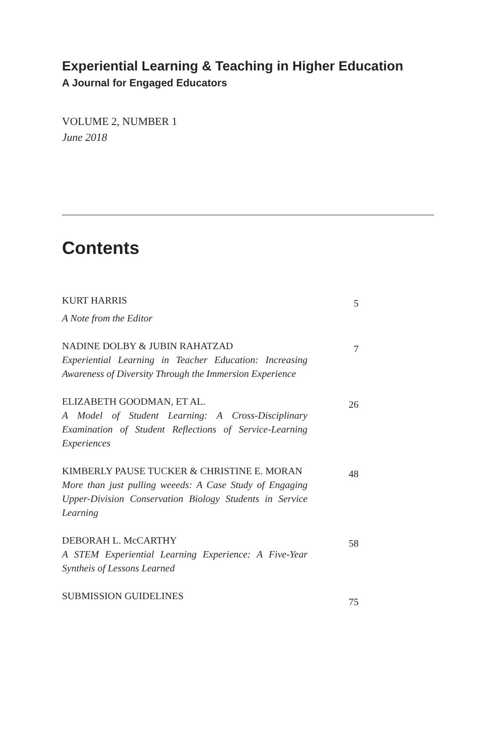Experiential Learning & Teaching in Higher Education
A Journal for Engaged Educators
VOLUME 2, NUMBER 1
June 2018
Contents
KURT HARRIS
A Note from the Editor
5
NADINE DOLBY & JUBIN RAHATZAD
Experiential Learning in Teacher Education: Increasing Awareness of Diversity Through the Immersion Experience
7
ELIZABETH GOODMAN, ET AL.
A Model of Student Learning: A Cross-Disciplinary Examination of Student Reflections of Service-Learning Experiences
26
KIMBERLY PAUSE TUCKER & CHRISTINE E. MORAN
More than just pulling weeeds: A Case Study of Engaging Upper-Division Conservation Biology Students in Service Learning
48
DEBORAH L. McCARTHY
A STEM Experiential Learning Experience: A Five-Year Syntheis of Lessons Learned
58
SUBMISSION GUIDELINES
75